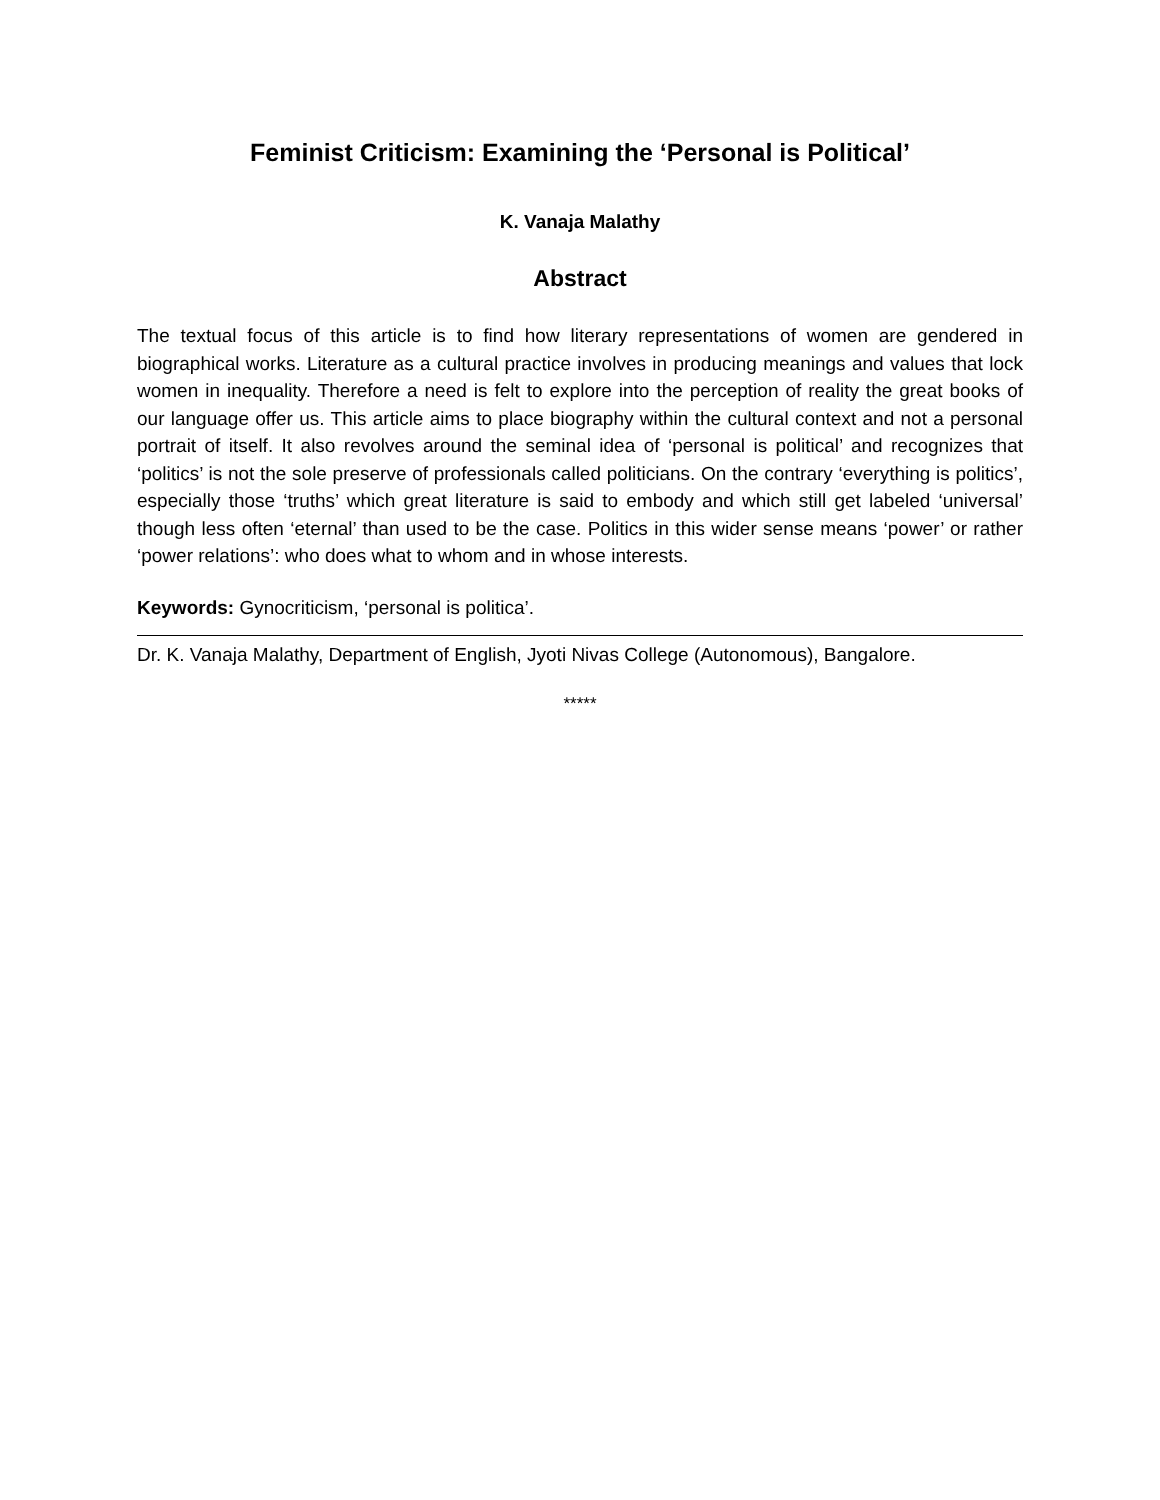Feminist Criticism: Examining the ‘Personal is Political’
K. Vanaja Malathy
Abstract
The textual focus of this article is to find how literary representations of women are gendered in biographical works. Literature as a cultural practice involves in producing meanings and values that lock women in inequality. Therefore a need is felt to explore into the perception of reality the great books of our language offer us. This article aims to place biography within the cultural context and not a personal portrait of itself. It also revolves around the seminal idea of ‘personal is political’ and recognizes that ‘politics’ is not the sole preserve of professionals called politicians. On the contrary ‘everything is politics’, especially those ‘truths’ which great literature is said to embody and which still get labeled ‘universal’ though less often ‘eternal’ than used to be the case. Politics in this wider sense means ‘power’ or rather ‘power relations’: who does what to whom and in whose interests.
Keywords: Gynocriticism, ‘personal is politica’.
Dr. K. Vanaja Malathy, Department of English, Jyoti Nivas College (Autonomous), Bangalore.
*****